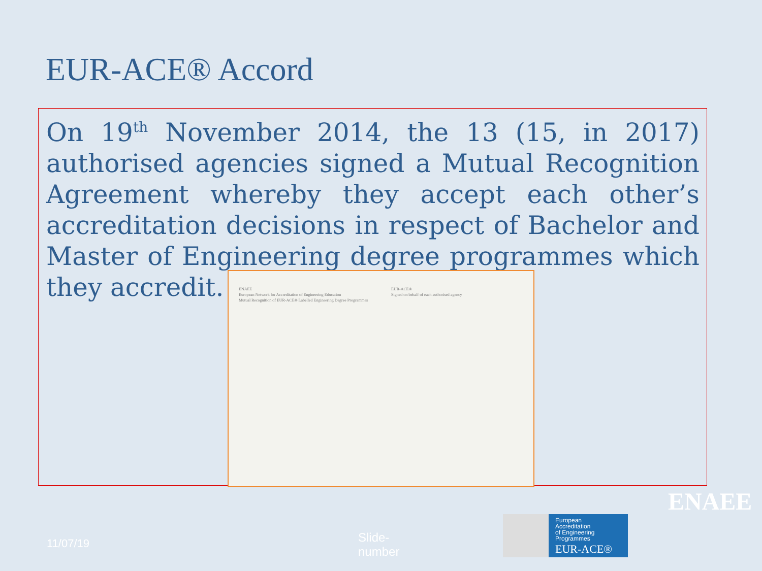EUR-ACE® Accord
On 19<sup>th</sup> November 2014, the 13 (15, in 2017) authorised agencies signed a Mutual Recognition Agreement whereby they accept each other’s accreditation decisions in respect of Bachelor and Master of Engineering degree programmes which they accredit.
ENAEE
European Network for Accreditation of Engineering Education
Mutual Recognition of EUR-ACE® Labelled Engineering Degree Programmes
EUR-ACE®
Signed on behalf of each authorised agency
11/07/19
Slide-
number
European
Accreditation
of Engineering
Programmes EUR-ACE®
ENAEE